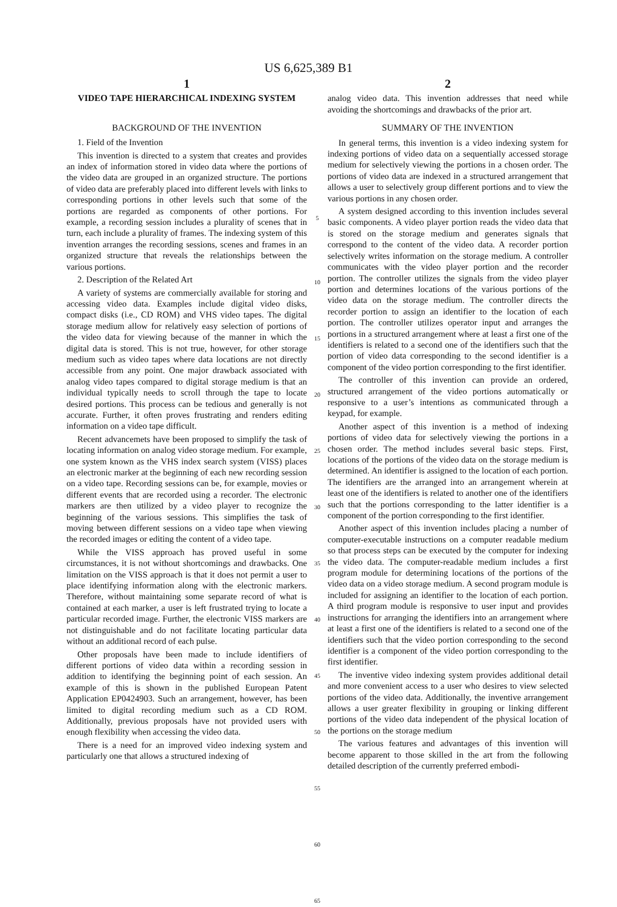US 6,625,389 B1
1
VIDEO TAPE HIERARCHICAL INDEXING SYSTEM
BACKGROUND OF THE INVENTION
1. Field of the Invention
This invention is directed to a system that creates and provides an index of information stored in video data where the portions of the video data are grouped in an organized structure. The portions of video data are preferably placed into different levels with links to corresponding portions in other levels such that some of the portions are regarded as components of other portions. For example, a recording session includes a plurality of scenes that in turn, each include a plurality of frames. The indexing system of this invention arranges the recording sessions, scenes and frames in an organized structure that reveals the relationships between the various portions.
2. Description of the Related Art
A variety of systems are commercially available for storing and accessing video data. Examples include digital video disks, compact disks (i.e., CD ROM) and VHS video tapes. The digital storage medium allow for relatively easy selection of portions of the video data for viewing because of the manner in which the digital data is stored. This is not true, however, for other storage medium such as video tapes where data locations are not directly accessible from any point. One major drawback associated with analog video tapes compared to digital storage medium is that an individual typically needs to scroll through the tape to locate desired portions. This process can be tedious and generally is not accurate. Further, it often proves frustrating and renders editing information on a video tape difficult.
Recent advancemets have been proposed to simplify the task of locating information on analog video storage medium. For example, one system known as the VHS index search system (VISS) places an electronic marker at the beginning of each new recording session on a video tape. Recording sessions can be, for example, movies or different events that are recorded using a recorder. The electronic markers are then utilized by a video player to recognize the beginning of the various sessions. This simplifies the task of moving between different sessions on a video tape when viewing the recorded images or editing the content of a video tape.
While the VISS approach has proved useful in some circumstances, it is not without shortcomings and drawbacks. One limitation on the VISS approach is that it does not permit a user to place identifying information along with the electronic markers. Therefore, without maintaining some separate record of what is contained at each marker, a user is left frustrated trying to locate a particular recorded image. Further, the electronic VISS markers are not distinguishable and do not facilitate locating particular data without an additional record of each pulse.
Other proposals have been made to include identifiers of different portions of video data within a recording session in addition to identifying the beginning point of each session. An example of this is shown in the published European Patent Application EP0424903. Such an arrangement, however, has been limited to digital recording medium such as a CD ROM. Additionally, previous proposals have not provided users with enough flexibility when accessing the video data.
There is a need for an improved video indexing system and particularly one that allows a structured indexing of
5
10
15
20
25
30
35
40
45
50
55
60
65
2
analog video data. This invention addresses that need while avoiding the shortcomings and drawbacks of the prior art.
SUMMARY OF THE INVENTION
In general terms, this invention is a video indexing system for indexing portions of video data on a sequentially accessed storage medium for selectively viewing the portions in a chosen order. The portions of video data are indexed in a structured arrangement that allows a user to selectively group different portions and to view the various portions in any chosen order.
A system designed according to this invention includes several basic components. A video player portion reads the video data that is stored on the storage medium and generates signals that correspond to the content of the video data. A recorder portion selectively writes information on the storage medium. A controller communicates with the video player portion and the recorder portion. The controller utilizes the signals from the video player portion and determines locations of the various portions of the video data on the storage medium. The controller directs the recorder portion to assign an identifier to the location of each portion. The controller utilizes operator input and arranges the portions in a structured arrangement where at least a first one of the identifiers is related to a second one of the identifiers such that the portion of video data corresponding to the second identifier is a component of the video portion corresponding to the first identifier.
The controller of this invention can provide an ordered, structured arrangement of the video portions automatically or responsive to a user’s intentions as communicated through a keypad, for example.
Another aspect of this invention is a method of indexing portions of video data for selectively viewing the portions in a chosen order. The method includes several basic steps. First, locations of the portions of the video data on the storage medium is determined. An identifier is assigned to the location of each portion. The identifiers are the arranged into an arrangement wherein at least one of the identifiers is related to another one of the identifiers such that the portions corresponding to the latter identifier is a component of the portion corresponding to the first identifier.
Another aspect of this invention includes placing a number of computer-executable instructions on a computer readable medium so that process steps can be executed by the computer for indexing the video data. The computer-readable medium includes a first program module for determining locations of the portions of the video data on a video storage medium. A second program module is included for assigning an identifier to the location of each portion. A third program module is responsive to user input and provides instructions for arranging the identifiers into an arrangement where at least a first one of the identifiers is related to a second one of the identifiers such that the video portion corresponding to the second identifier is a component of the video portion corresponding to the first identifier.
The inventive video indexing system provides additional detail and more convenient access to a user who desires to view selected portions of the video data. Additionally, the inventive arrangement allows a user greater flexibility in grouping or linking different portions of the video data independent of the physical location of the portions on the storage medium
The various features and advantages of this invention will become apparent to those skilled in the art from the following detailed description of the currently preferred embodi-